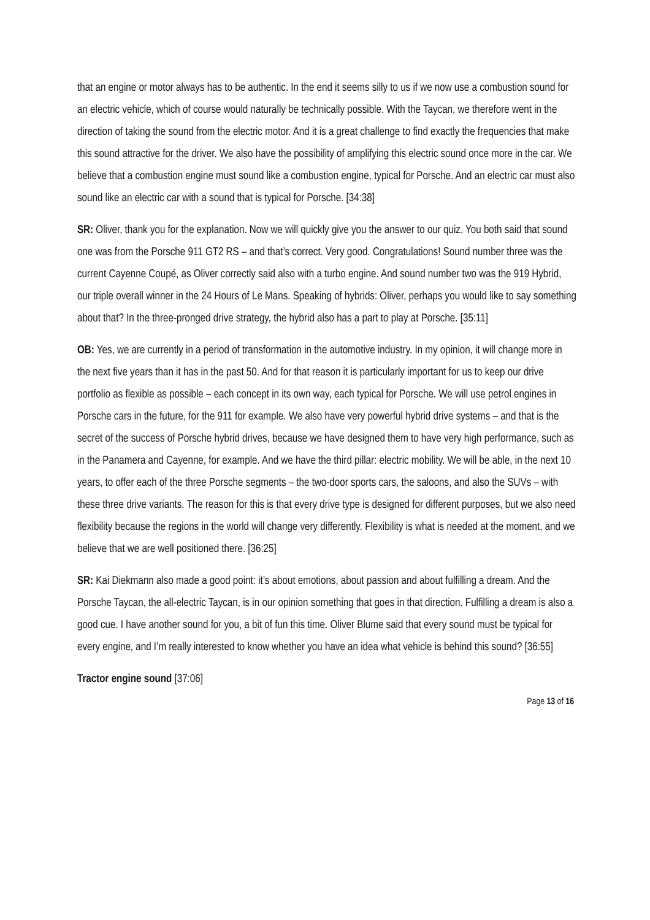that an engine or motor always has to be authentic. In the end it seems silly to us if we now use a combustion sound for an electric vehicle, which of course would naturally be technically possible. With the Taycan, we therefore went in the direction of taking the sound from the electric motor. And it is a great challenge to find exactly the frequencies that make this sound attractive for the driver. We also have the possibility of amplifying this electric sound once more in the car. We believe that a combustion engine must sound like a combustion engine, typical for Porsche. And an electric car must also sound like an electric car with a sound that is typical for Porsche. [34:38]
SR: Oliver, thank you for the explanation. Now we will quickly give you the answer to our quiz. You both said that sound one was from the Porsche 911 GT2 RS – and that’s correct. Very good. Congratulations! Sound number three was the current Cayenne Coupé, as Oliver correctly said also with a turbo engine. And sound number two was the 919 Hybrid, our triple overall winner in the 24 Hours of Le Mans. Speaking of hybrids: Oliver, perhaps you would like to say something about that? In the three-pronged drive strategy, the hybrid also has a part to play at Porsche. [35:11]
OB: Yes, we are currently in a period of transformation in the automotive industry. In my opinion, it will change more in the next five years than it has in the past 50. And for that reason it is particularly important for us to keep our drive portfolio as flexible as possible – each concept in its own way, each typical for Porsche. We will use petrol engines in Porsche cars in the future, for the 911 for example. We also have very powerful hybrid drive systems – and that is the secret of the success of Porsche hybrid drives, because we have designed them to have very high performance, such as in the Panamera and Cayenne, for example. And we have the third pillar: electric mobility. We will be able, in the next 10 years, to offer each of the three Porsche segments – the two-door sports cars, the saloons, and also the SUVs – with these three drive variants. The reason for this is that every drive type is designed for different purposes, but we also need flexibility because the regions in the world will change very differently. Flexibility is what is needed at the moment, and we believe that we are well positioned there. [36:25]
SR: Kai Diekmann also made a good point: it’s about emotions, about passion and about fulfilling a dream. And the Porsche Taycan, the all-electric Taycan, is in our opinion something that goes in that direction. Fulfilling a dream is also a good cue. I have another sound for you, a bit of fun this time. Oliver Blume said that every sound must be typical for every engine, and I’m really interested to know whether you have an idea what vehicle is behind this sound? [36:55]
Tractor engine sound [37:06]
Page 13 of 16